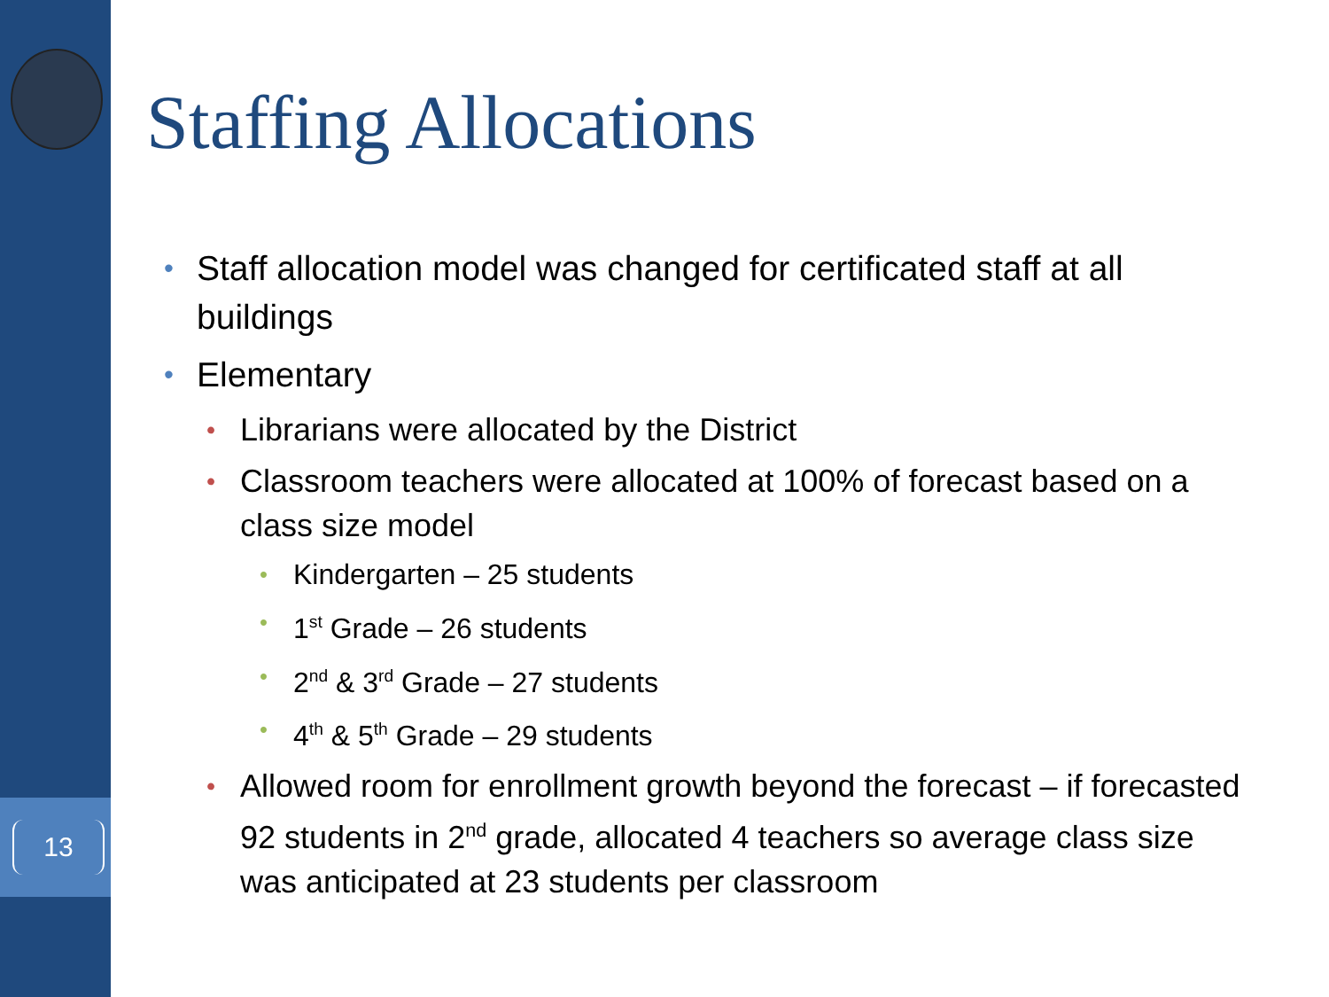13
Staffing Allocations
• Staff allocation model was changed for certificated staff at all buildings
• Elementary
• Librarians were allocated by the District
• Classroom teachers were allocated at 100% of forecast based on a class size model
• Kindergarten – 25 students
• 1<sup>st</sup> Grade – 26 students
• 2<sup>nd</sup> & 3<sup>rd</sup> Grade – 27 students
• 4<sup>th</sup> & 5<sup>th</sup> Grade – 29 students
• Allowed room for enrollment growth beyond the forecast – if forecasted 92 students in 2<sup>nd</sup> grade, allocated 4 teachers so average class size was anticipated at 23 students per classroom